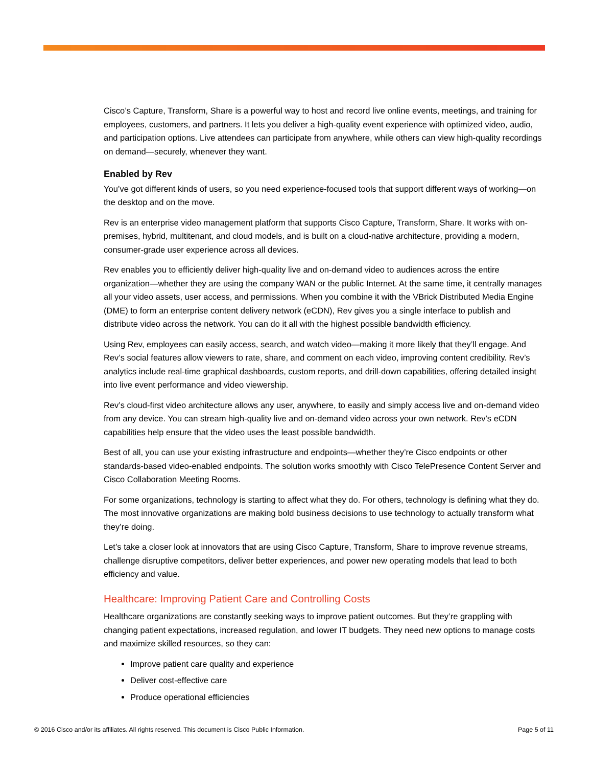Cisco’s Capture, Transform, Share is a powerful way to host and record live online events, meetings, and training for employees, customers, and partners. It lets you deliver a high-quality event experience with optimized video, audio, and participation options. Live attendees can participate from anywhere, while others can view high-quality recordings on demand—securely, whenever they want.
Enabled by Rev
You’ve got different kinds of users, so you need experience-focused tools that support different ways of working—on the desktop and on the move.
Rev is an enterprise video management platform that supports Cisco Capture, Transform, Share. It works with on-premises, hybrid, multitenant, and cloud models, and is built on a cloud-native architecture, providing a modern, consumer-grade user experience across all devices.
Rev enables you to efficiently deliver high-quality live and on-demand video to audiences across the entire organization—whether they are using the company WAN or the public Internet. At the same time, it centrally manages all your video assets, user access, and permissions. When you combine it with the VBrick Distributed Media Engine (DME) to form an enterprise content delivery network (eCDN), Rev gives you a single interface to publish and distribute video across the network. You can do it all with the highest possible bandwidth efficiency.
Using Rev, employees can easily access, search, and watch video—making it more likely that they’ll engage. And Rev’s social features allow viewers to rate, share, and comment on each video, improving content credibility. Rev’s analytics include real-time graphical dashboards, custom reports, and drill-down capabilities, offering detailed insight into live event performance and video viewership.
Rev’s cloud-first video architecture allows any user, anywhere, to easily and simply access live and on-demand video from any device. You can stream high-quality live and on-demand video across your own network. Rev’s eCDN capabilities help ensure that the video uses the least possible bandwidth.
Best of all, you can use your existing infrastructure and endpoints—whether they’re Cisco endpoints or other standards-based video-enabled endpoints. The solution works smoothly with Cisco TelePresence Content Server and Cisco Collaboration Meeting Rooms.
For some organizations, technology is starting to affect what they do. For others, technology is defining what they do. The most innovative organizations are making bold business decisions to use technology to actually transform what they’re doing.
Let’s take a closer look at innovators that are using Cisco Capture, Transform, Share to improve revenue streams, challenge disruptive competitors, deliver better experiences, and power new operating models that lead to both efficiency and value.
Healthcare: Improving Patient Care and Controlling Costs
Healthcare organizations are constantly seeking ways to improve patient outcomes. But they’re grappling with changing patient expectations, increased regulation, and lower IT budgets. They need new options to manage costs and maximize skilled resources, so they can:
Improve patient care quality and experience
Deliver cost-effective care
Produce operational efficiencies
© 2016 Cisco and/or its affiliates. All rights reserved. This document is Cisco Public Information. Page 5 of 11